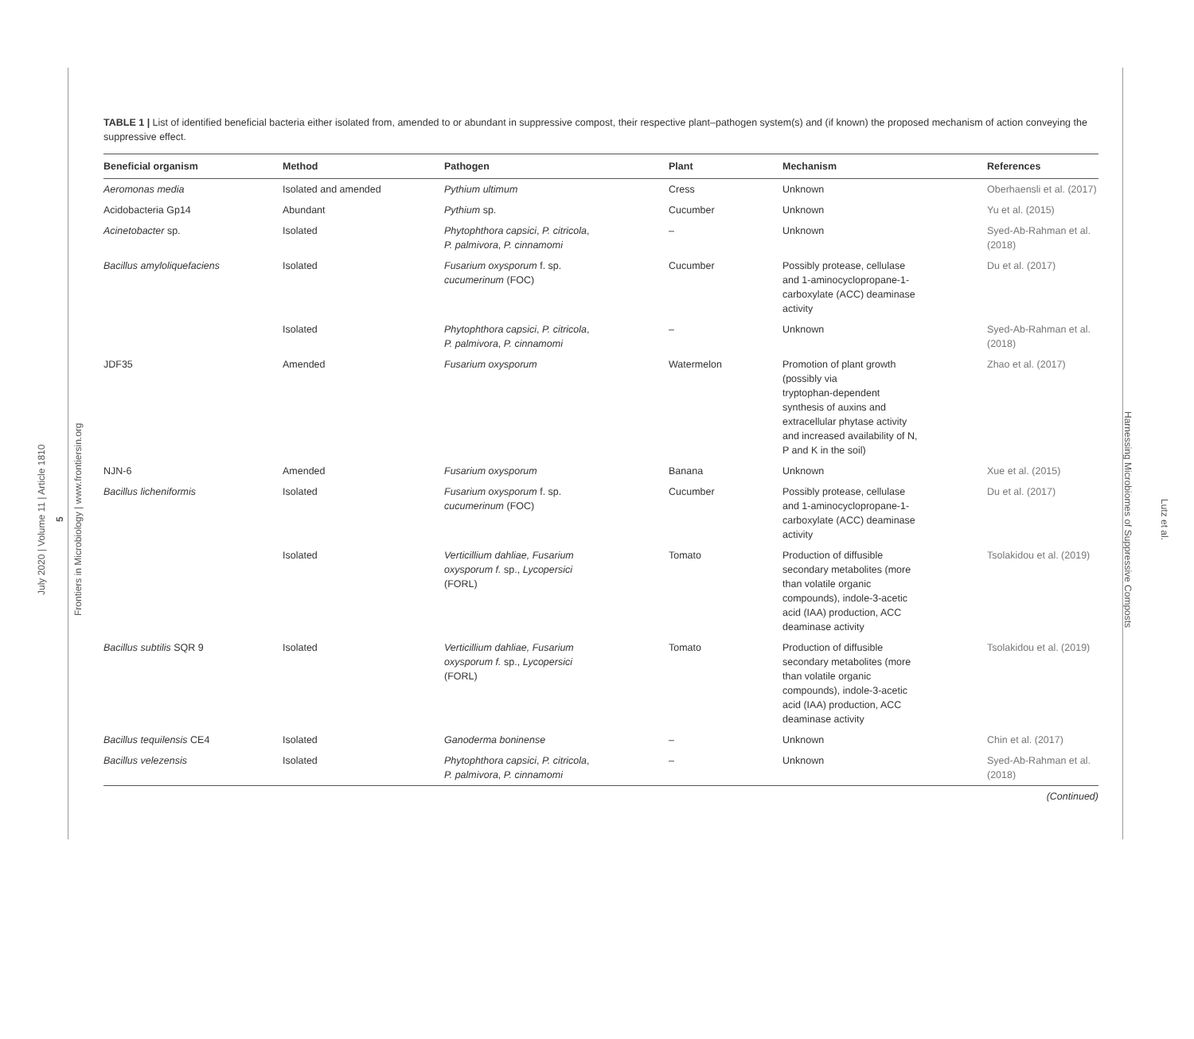July 2020 | Volume 11 | Article 1810
5
Frontiers in Microbiology | www.frontiersin.org
Lutz et al.
Harnessing Microbiomes of Suppressive Composts
TABLE 1 | List of identified beneficial bacteria either isolated from, amended to or abundant in suppressive compost, their respective plant–pathogen system(s) and (if known) the proposed mechanism of action conveying the suppressive effect.
| Beneficial organism | Method | Pathogen | Plant | Mechanism | References |
| --- | --- | --- | --- | --- | --- |
| Aeromonas media | Isolated and amended | Pythium ultimum | Cress | Unknown | Oberhaensli et al. (2017) |
| Acidobacteria Gp14 | Abundant | Pythium sp. | Cucumber | Unknown | Yu et al. (2015) |
| Acinetobacter sp. | Isolated | Phytophthora capsici , P. citricola , P. palmivora , P. cinnamomi | – | Unknown | Syed-Ab-Rahman et al. (2018) |
| Bacillus amyloliquefaciens | Isolated | Fusarium oxysporum f. sp. cucumerinum (FOC) | Cucumber | Possibly protease, cellulase and 1-aminocyclopropane-1- carboxylate (ACC) deaminase activity | Du et al. (2017) |
| | Isolated | Phytophthora capsici , P. citricola , P. palmivora , P. cinnamomi | – | Unknown | Syed-Ab-Rahman et al. (2018) |
| JDF35 | Amended | Fusarium oxysporum | Watermelon | Promotion of plant growth (possibly via tryptophan-dependent synthesis of auxins and extracellular phytase activity and increased availability of N, P and K in the soil) | Zhao et al. (2017) |
| NJN-6 | Amended | Fusarium oxysporum | Banana | Unknown | Xue et al. (2015) |
| Bacillus licheniformis | Isolated | Fusarium oxysporum f. sp. cucumerinum (FOC) | Cucumber | Possibly protease, cellulase and 1-aminocyclopropane-1- carboxylate (ACC) deaminase activity | Du et al. (2017) |
| | Isolated | Verticillium dahliae, Fusarium oxysporum f. sp., Lycopersici (FORL) | Tomato | Production of diffusible secondary metabolites (more than volatile organic compounds), indole-3-acetic acid (IAA) production, ACC deaminase activity | Tsolakidou et al. (2019) |
| Bacillus subtilis SQR 9 | Isolated | Verticillium dahliae, Fusarium oxysporum f. sp., Lycopersici (FORL) | Tomato | Production of diffusible secondary metabolites (more than volatile organic compounds), indole-3-acetic acid (IAA) production, ACC deaminase activity | Tsolakidou et al. (2019) |
| Bacillus tequilensis CE4 | Isolated | Ganoderma boninense | – | Unknown | Chin et al. (2017) |
| Bacillus velezensis | Isolated | Phytophthora capsici , P. citricola , P. palmivora , P. cinnamomi | – | Unknown | Syed-Ab-Rahman et al. (2018) |
(Continued)